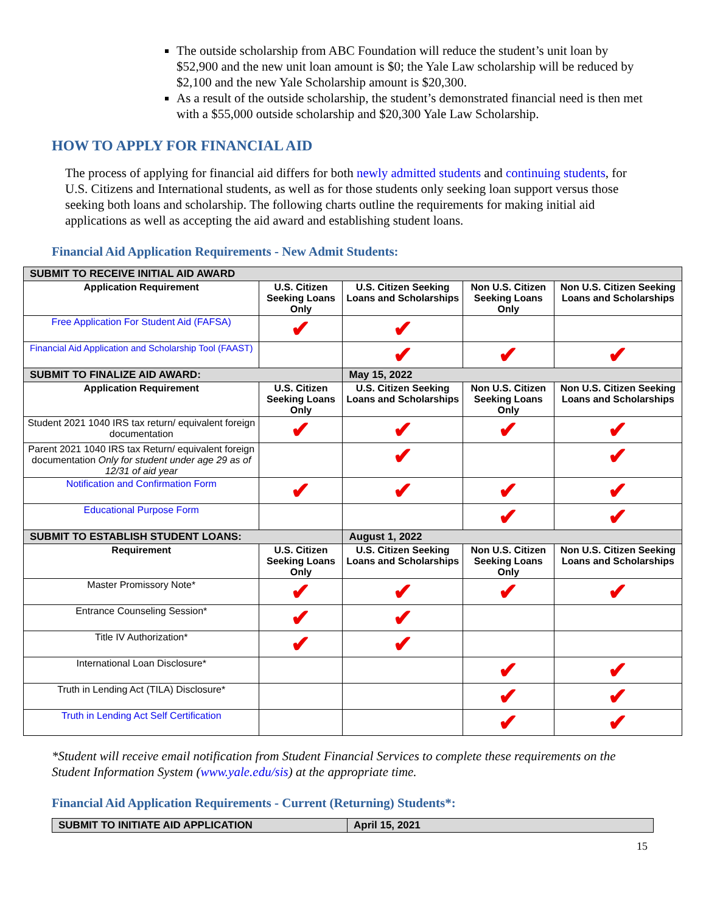The outside scholarship from ABC Foundation will reduce the student’s unit loan by $52,900 and the new unit loan amount is $0; the Yale Law scholarship will be reduced by $2,100 and the new Yale Scholarship amount is $20,300.
As a result of the outside scholarship, the student’s demonstrated financial need is then met with a $55,000 outside scholarship and $20,300 Yale Law Scholarship.
HOW TO APPLY FOR FINANCIAL AID
The process of applying for financial aid differs for both newly admitted students and continuing students, for U.S. Citizens and International students, as well as for those students only seeking loan support versus those seeking both loans and scholarship. The following charts outline the requirements for making initial aid applications as well as accepting the aid award and establishing student loans.
Financial Aid Application Requirements - New Admit Students:
| SUBMIT TO RECEIVE INITIAL AID AWARD | | | | |
| Application Requirement | U.S. Citizen Seeking Loans Only | U.S. Citizen Seeking Loans and Scholarships | Non U.S. Citizen Seeking Loans Only | Non U.S. Citizen Seeking Loans and Scholarships |
| Free Application For Student Aid (FAFSA) | ✔ | ✔ | | |
| Financial Aid Application and Scholarship Tool (FAAST) | | ✔ | ✔ | ✔ |
| SUBMIT TO FINALIZE AID AWARD: | | May 15, 2022 | | |
| Application Requirement | U.S. Citizen Seeking Loans Only | U.S. Citizen Seeking Loans and Scholarships | Non U.S. Citizen Seeking Loans Only | Non U.S. Citizen Seeking Loans and Scholarships |
| Student 2021 1040 IRS tax return/ equivalent foreign documentation | ✔ | ✔ | ✔ | ✔ |
| Parent 2021 1040 IRS tax Return/ equivalent foreign documentation Only for student under age 29 as of 12/31 of aid year | | ✔ | | ✔ |
| Notification and Confirmation Form | ✔ | ✔ | ✔ | ✔ |
| Educational Purpose Form | | | ✔ | ✔ |
| SUBMIT TO ESTABLISH STUDENT LOANS: | | August 1, 2022 | | |
| Requirement | U.S. Citizen Seeking Loans Only | U.S. Citizen Seeking Loans and Scholarships | Non U.S. Citizen Seeking Loans Only | Non U.S. Citizen Seeking Loans and Scholarships |
| Master Promissory Note* | ✔ | ✔ | ✔ | ✔ |
| Entrance Counseling Session* | ✔ | ✔ | | |
| Title IV Authorization* | ✔ | ✔ | | |
| International Loan Disclosure* | | | ✔ | ✔ |
| Truth in Lending Act (TILA) Disclosure* | | | ✔ | ✔ |
| Truth in Lending Act Self Certification | | | ✔ | ✔ |
*Student will receive email notification from Student Financial Services to complete these requirements on the Student Information System (www.yale.edu/sis) at the appropriate time.
Financial Aid Application Requirements - Current (Returning) Students*:
| SUBMIT TO INITIATE AID APPLICATION | April 15, 2021 |
15